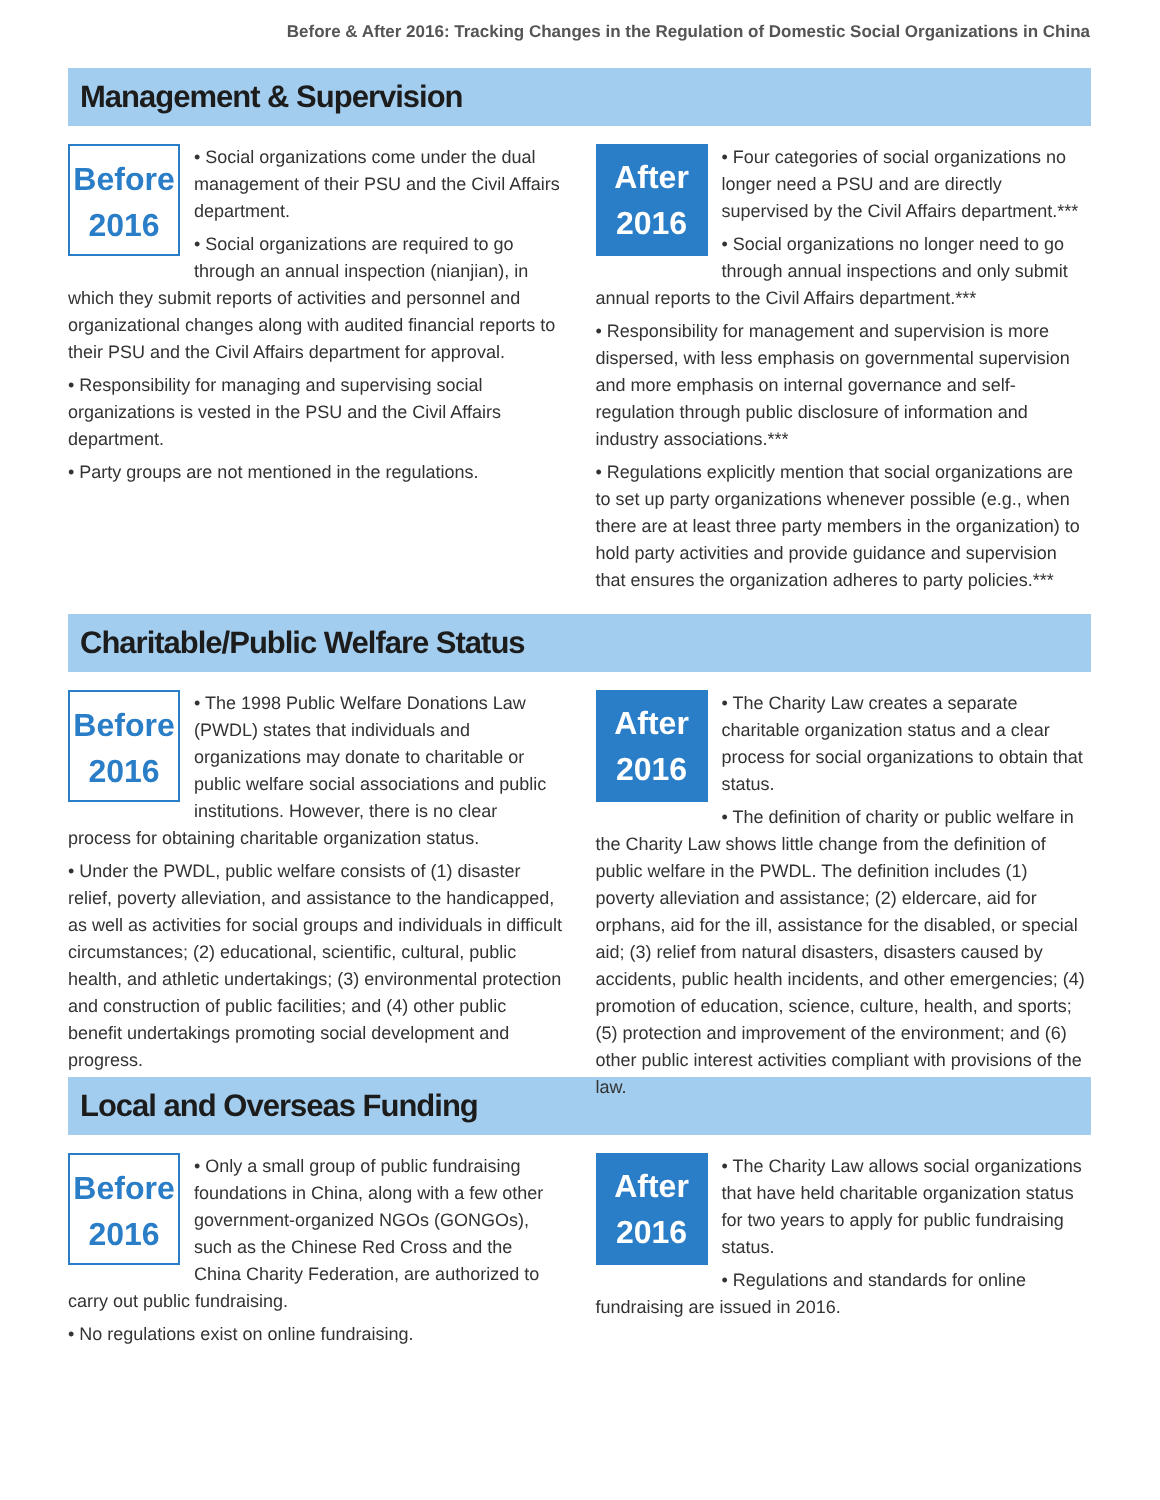Before & After 2016: Tracking Changes in the Regulation of Domestic Social Organizations in China
Management & Supervision
Before
2016
• Social organizations come under the dual management of their PSU and the Civil Affairs department.
• Social organizations are required to go through an annual inspection (nianjian), in which they submit reports of activities and personnel and organizational changes along with audited financial reports to their PSU and the Civil Affairs department for approval.
• Responsibility for managing and supervising social organizations is vested in the PSU and the Civil Affairs department.
• Party groups are not mentioned in the regulations.
After
2016
• Four categories of social organizations no longer need a PSU and are directly supervised by the Civil Affairs department.***
• Social organizations no longer need to go through annual inspections and only submit annual reports to the Civil Affairs department.***
• Responsibility for management and supervision is more dispersed, with less emphasis on governmental supervision and more emphasis on internal governance and self-regulation through public disclosure of information and industry associations.***
• Regulations explicitly mention that social organizations are to set up party organizations whenever possible (e.g., when there are at least three party members in the organization) to hold party activities and provide guidance and supervision that ensures the organization adheres to party policies.***
Charitable/Public Welfare Status
Before
2016
• The 1998 Public Welfare Donations Law (PWDL) states that individuals and organizations may donate to charitable or public welfare social associations and public institutions. However, there is no clear process for obtaining charitable organization status.
• Under the PWDL, public welfare consists of (1) disaster relief, poverty alleviation, and assistance to the handicapped, as well as activities for social groups and individuals in difficult circumstances; (2) educational, scientific, cultural, public health, and athletic undertakings; (3) environmental protection and construction of public facilities; and (4) other public benefit undertakings promoting social development and progress.
After
2016
• The Charity Law creates a separate charitable organization status and a clear process for social organizations to obtain that status.
• The definition of charity or public welfare in the Charity Law shows little change from the definition of public welfare in the PWDL. The definition includes (1) poverty alleviation and assistance; (2) eldercare, aid for orphans, aid for the ill, assistance for the disabled, or special aid; (3) relief from natural disasters, disasters caused by accidents, public health incidents, and other emergencies; (4) promotion of education, science, culture, health, and sports; (5) protection and improvement of the environment; and (6) other public interest activities compliant with provisions of the law.
Local and Overseas Funding
Before
2016
• Only a small group of public fundraising foundations in China, along with a few other government-organized NGOs (GONGOs), such as the Chinese Red Cross and the China Charity Federation, are authorized to carry out public fundraising.
• No regulations exist on online fundraising.
After
2016
• The Charity Law allows social organizations that have held charitable organization status for two years to apply for public fundraising status.
• Regulations and standards for online fundraising are issued in 2016.